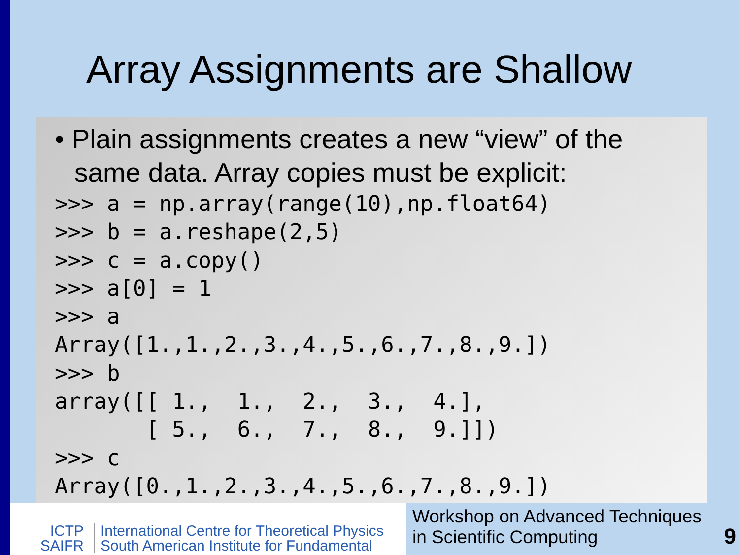Array Assignments are Shallow
• Plain assignments creates a new “view” of the same data. Array copies must be explicit:
>>> a = np.array(range(10),np.float64)
>>> b = a.reshape(2,5)
>>> c = a.copy()
>>> a[0] = 1
>>> a
Array([1.,1.,2.,3.,4.,5.,6.,7.,8.,9.])
>>> b
array([[ 1.,  1.,  2.,  3.,  4.],
       [ 5.,  6.,  7.,  8.,  9.]])
>>> c
Array([0.,1.,2.,3.,4.,5.,6.,7.,8.,9.])
ICTP
SAIFR
International Centre for Theoretical Physics
South American Institute for Fundamental
Workshop on Advanced Techniques
in Scientific Computing
9